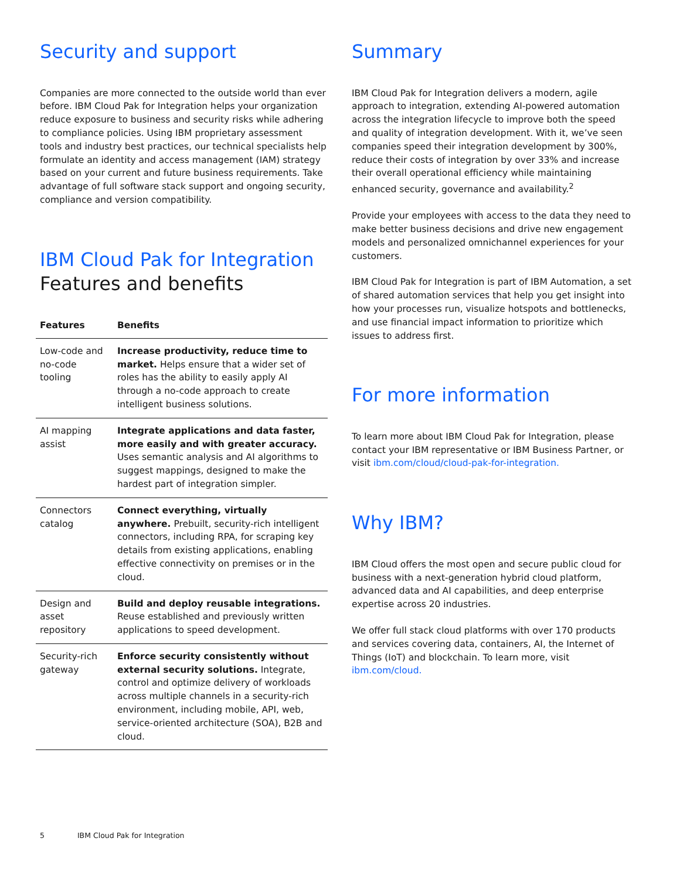Security and support
Companies are more connected to the outside world than ever before. IBM Cloud Pak for Integration helps your organization reduce exposure to business and security risks while adhering to compliance policies. Using IBM proprietary assessment tools and industry best practices, our technical specialists help formulate an identity and access management (IAM) strategy based on your current and future business requirements. Take advantage of full software stack support and ongoing security, compliance and version compatibility.
IBM Cloud Pak for Integration
Features and benefits
| Features | Benefits |
| --- | --- |
| Low-code and no-code tooling | Increase productivity, reduce time to market. Helps ensure that a wider set of roles has the ability to easily apply AI through a no-code approach to create intelligent business solutions. |
| AI mapping assist | Integrate applications and data faster, more easily and with greater accuracy. Uses semantic analysis and AI algorithms to suggest mappings, designed to make the hardest part of integration simpler. |
| Connectors catalog | Connect everything, virtually anywhere. Prebuilt, security-rich intelligent connectors, including RPA, for scraping key details from existing applications, enabling effective connectivity on premises or in the cloud. |
| Design and asset repository | Build and deploy reusable integrations. Reuse established and previously written applications to speed development. |
| Security-rich gateway | Enforce security consistently without external security solutions. Integrate, control and optimize delivery of workloads across multiple channels in a security-rich environment, including mobile, API, web, service-oriented architecture (SOA), B2B and cloud. |
Summary
IBM Cloud Pak for Integration delivers a modern, agile approach to integration, extending AI-powered automation across the integration lifecycle to improve both the speed and quality of integration development. With it, we’ve seen companies speed their integration development by 300%, reduce their costs of integration by over 33% and increase their overall operational efficiency while maintaining enhanced security, governance and availability.<sup>2</sup>
Provide your employees with access to the data they need to make better business decisions and drive new engagement models and personalized omnichannel experiences for your customers.
IBM Cloud Pak for Integration is part of IBM Automation, a set of shared automation services that help you get insight into how your processes run, visualize hotspots and bottlenecks, and use financial impact information to prioritize which issues to address first.
For more information
To learn more about IBM Cloud Pak for Integration, please contact your IBM representative or IBM Business Partner, or visit ibm.com/cloud/cloud-pak-for-integration.
Why IBM?
IBM Cloud offers the most open and secure public cloud for business with a next-generation hybrid cloud platform, advanced data and AI capabilities, and deep enterprise expertise across 20 industries.
We offer full stack cloud platforms with over 170 products and services covering data, containers, AI, the Internet of Things (IoT) and blockchain. To learn more, visit ibm.com/cloud.
5 IBM Cloud Pak for Integration